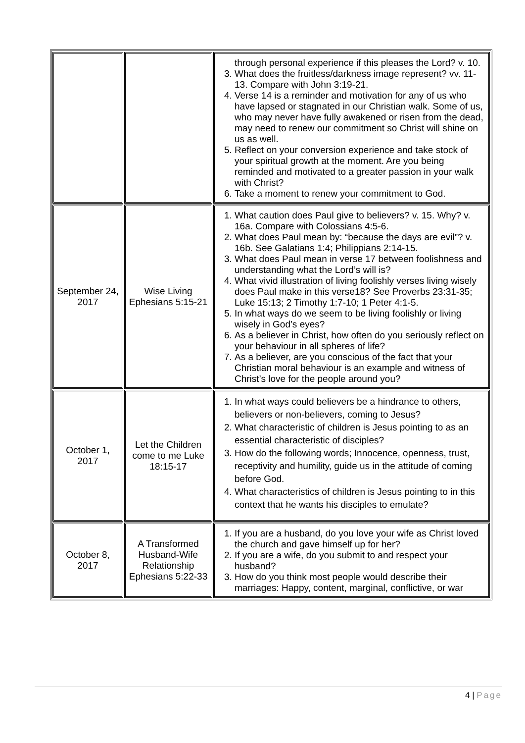| | | through personal experience if this pleases the Lord? v. 10. 3. What does the fruitless/darkness image represent? vv. 11-13. Compare with John 3:19-21. 4. Verse 14 is a reminder and motivation for any of us who have lapsed or stagnated in our Christian walk. Some of us, who may never have fully awakened or risen from the dead, may need to renew our commitment so Christ will shine on us as well. 5. Reflect on your conversion experience and take stock of your spiritual growth at the moment. Are you being reminded and motivated to a greater passion in your walk with Christ? 6. Take a moment to renew your commitment to God. |
| September 24, 2017 | Wise Living Ephesians 5:15-21 | 1. What caution does Paul give to believers? v. 15. Why? v. 16a. Compare with Colossians 4:5-6. 2. What does Paul mean by: “because the days are evil”? v. 16b. See Galatians 1:4; Philippians 2:14-15. 3. What does Paul mean in verse 17 between foolishness and understanding what the Lord’s will is? 4. What vivid illustration of living foolishly verses living wisely does Paul make in this verse18? See Proverbs 23:31-35; Luke 15:13; 2 Timothy 1:7-10; 1 Peter 4:1-5. 5. In what ways do we seem to be living foolishly or living wisely in God’s eyes? 6. As a believer in Christ, how often do you seriously reflect on your behaviour in all spheres of life? 7. As a believer, are you conscious of the fact that your Christian moral behaviour is an example and witness of Christ’s love for the people around you? |
| October 1, 2017 | Let the Children come to me Luke 18:15-17 | 1. In what ways could believers be a hindrance to others, believers or non-believers, coming to Jesus? 2. What characteristic of children is Jesus pointing to as an essential characteristic of disciples? 3. How do the following words; Innocence, openness, trust, receptivity and humility, guide us in the attitude of coming before God. 4. What characteristics of children is Jesus pointing to in this context that he wants his disciples to emulate? |
| October 8, 2017 | A Transformed Husband-Wife Relationship Ephesians 5:22-33 | 1. If you are a husband, do you love your wife as Christ loved the church and gave himself up for her? 2. If you are a wife, do you submit to and respect your husband? 3. How do you think most people would describe their marriages: Happy, content, marginal, conflictive, or war |
4 | Page